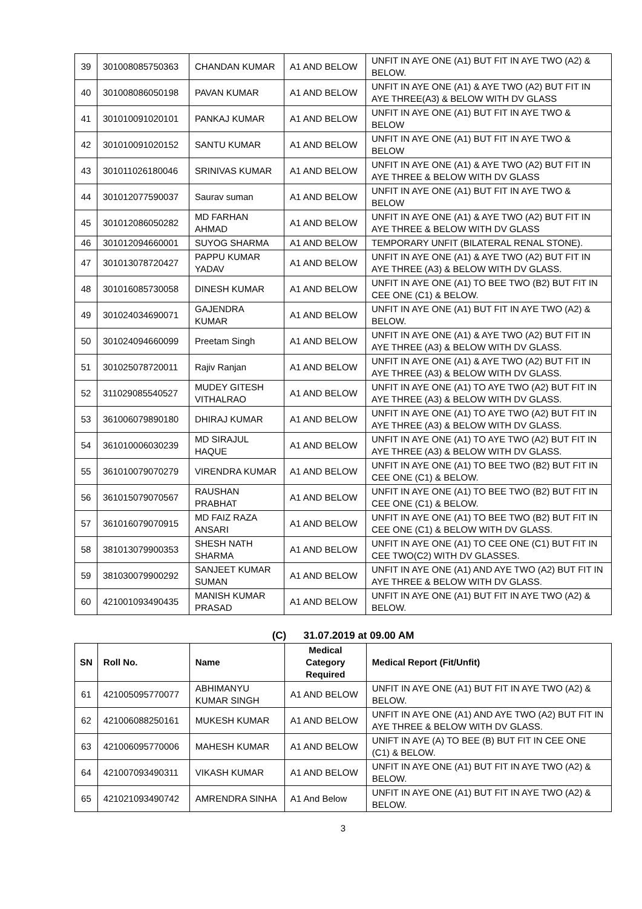| 39 | 301008085750363 | CHANDAN KUMAR | A1 AND BELOW | UNFIT IN AYE ONE (A1) BUT FIT IN AYE TWO (A2) & BELOW. |
| 40 | 301008086050198 | PAVAN KUMAR | A1 AND BELOW | UNFIT IN AYE ONE (A1) & AYE TWO (A2) BUT FIT IN AYE THREE(A3) & BELOW WITH DV GLASS |
| 41 | 301010091020101 | PANKAJ KUMAR | A1 AND BELOW | UNFIT IN AYE ONE (A1) BUT FIT IN AYE TWO & BELOW |
| 42 | 301010091020152 | SANTU KUMAR | A1 AND BELOW | UNFIT IN AYE ONE (A1) BUT FIT IN AYE TWO & BELOW |
| 43 | 301011026180046 | SRINIVAS KUMAR | A1 AND BELOW | UNFIT IN AYE ONE (A1) & AYE TWO (A2) BUT FIT IN AYE THREE & BELOW WITH DV GLASS |
| 44 | 301012077590037 | Saurav suman | A1 AND BELOW | UNFIT IN AYE ONE (A1) BUT FIT IN AYE TWO & BELOW |
| 45 | 301012086050282 | MD FARHAN AHMAD | A1 AND BELOW | UNFIT IN AYE ONE (A1) & AYE TWO (A2) BUT FIT IN AYE THREE & BELOW WITH DV GLASS |
| 46 | 301012094660001 | SUYOG SHARMA | A1 AND BELOW | TEMPORARY UNFIT (BILATERAL RENAL STONE). |
| 47 | 301013078720427 | PAPPU KUMAR YADAV | A1 AND BELOW | UNFIT IN AYE ONE (A1) & AYE TWO (A2) BUT FIT IN AYE THREE (A3) & BELOW WITH DV GLASS. |
| 48 | 301016085730058 | DINESH KUMAR | A1 AND BELOW | UNFIT IN AYE ONE (A1) TO BEE TWO (B2) BUT FIT IN CEE ONE (C1) & BELOW. |
| 49 | 301024034690071 | GAJENDRA KUMAR | A1 AND BELOW | UNFIT IN AYE ONE (A1) BUT FIT IN AYE TWO (A2) & BELOW. |
| 50 | 301024094660099 | Preetam Singh | A1 AND BELOW | UNFIT IN AYE ONE (A1) & AYE TWO (A2) BUT FIT IN AYE THREE (A3) & BELOW WITH DV GLASS. |
| 51 | 301025078720011 | Rajiv Ranjan | A1 AND BELOW | UNFIT IN AYE ONE (A1) & AYE TWO (A2) BUT FIT IN AYE THREE (A3) & BELOW WITH DV GLASS. |
| 52 | 311029085540527 | MUDEY GITESH VITHALRAO | A1 AND BELOW | UNFIT IN AYE ONE (A1) TO AYE TWO (A2) BUT FIT IN AYE THREE (A3) & BELOW WITH DV GLASS. |
| 53 | 361006079890180 | DHIRAJ KUMAR | A1 AND BELOW | UNFIT IN AYE ONE (A1) TO AYE TWO (A2) BUT FIT IN AYE THREE (A3) & BELOW WITH DV GLASS. |
| 54 | 361010006030239 | MD SIRAJUL HAQUE | A1 AND BELOW | UNFIT IN AYE ONE (A1) TO AYE TWO (A2) BUT FIT IN AYE THREE (A3) & BELOW WITH DV GLASS. |
| 55 | 361010079070279 | VIRENDRA KUMAR | A1 AND BELOW | UNFIT IN AYE ONE (A1) TO BEE TWO (B2) BUT FIT IN CEE ONE (C1) & BELOW. |
| 56 | 361015079070567 | RAUSHAN PRABHAT | A1 AND BELOW | UNFIT IN AYE ONE (A1) TO BEE TWO (B2) BUT FIT IN CEE ONE (C1) & BELOW. |
| 57 | 361016079070915 | MD FAIZ RAZA ANSARI | A1 AND BELOW | UNFIT IN AYE ONE (A1) TO BEE TWO (B2) BUT FIT IN CEE ONE (C1) & BELOW WITH DV GLASS. |
| 58 | 381013079900353 | SHESH NATH SHARMA | A1 AND BELOW | UNFIT IN AYE ONE (A1) TO CEE ONE (C1) BUT FIT IN CEE TWO(C2) WITH DV GLASSES. |
| 59 | 381030079900292 | SANJEET KUMAR SUMAN | A1 AND BELOW | UNFIT IN AYE ONE (A1) AND AYE TWO (A2) BUT FIT IN AYE THREE & BELOW WITH DV GLASS. |
| 60 | 421001093490435 | MANISH KUMAR PRASAD | A1 AND BELOW | UNFIT IN AYE ONE (A1) BUT FIT IN AYE TWO (A2) & BELOW. |
(C) 31.07.2019 at 09.00 AM
| SN | Roll No. | Name | Medical Category Required | Medical Report (Fit/Unfit) |
| --- | --- | --- | --- | --- |
| 61 | 421005095770077 | ABHIMANYU KUMAR SINGH | A1 AND BELOW | UNFIT IN AYE ONE (A1) BUT FIT IN AYE TWO (A2) & BELOW. |
| 62 | 421006088250161 | MUKESH KUMAR | A1 AND BELOW | UNFIT IN AYE ONE (A1) AND AYE TWO (A2) BUT FIT IN AYE THREE & BELOW WITH DV GLASS. |
| 63 | 421006095770006 | MAHESH KUMAR | A1 AND BELOW | UNIFT IN AYE (A) TO BEE (B) BUT FIT IN CEE ONE (C1) & BELOW. |
| 64 | 421007093490311 | VIKASH KUMAR | A1 AND BELOW | UNFIT IN AYE ONE (A1) BUT FIT IN AYE TWO (A2) & BELOW. |
| 65 | 421021093490742 | AMRENDRA SINHA | A1 And Below | UNFIT IN AYE ONE (A1) BUT FIT IN AYE TWO (A2) & BELOW. |
3